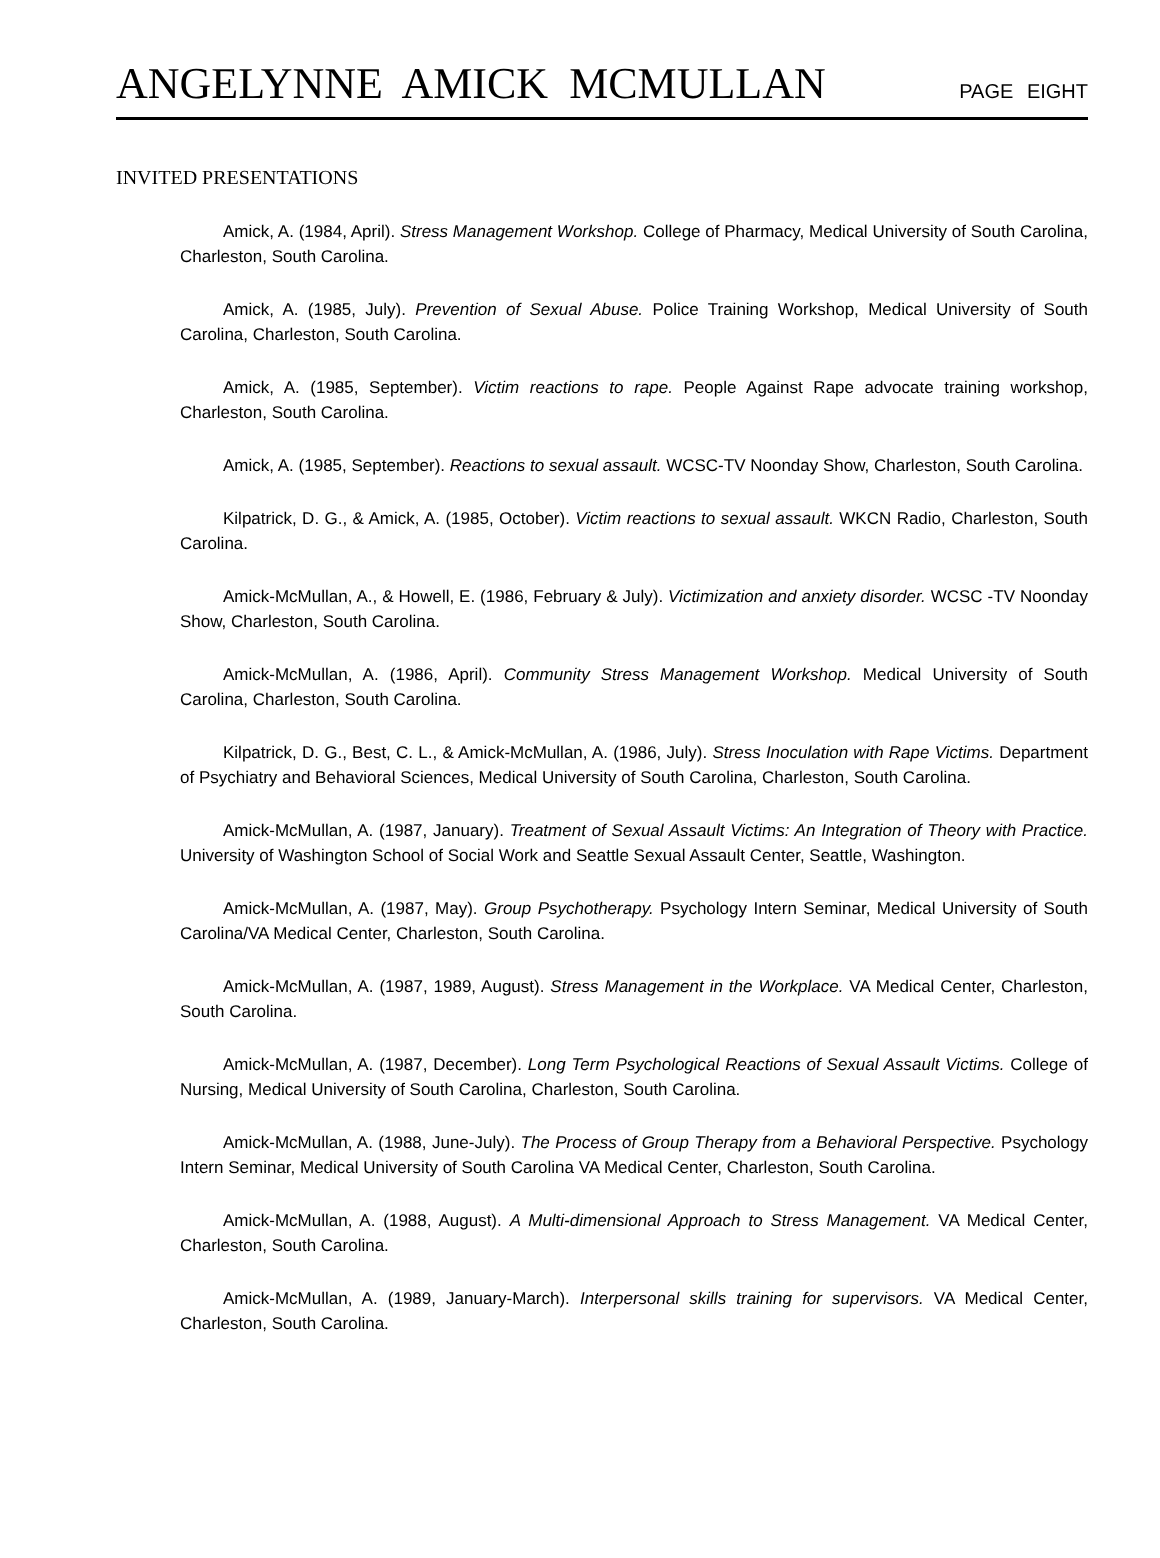ANGELYNNE AMICK MCMULLAN PAGE EIGHT
INVITED PRESENTATIONS
Amick, A. (1984, April). Stress Management Workshop. College of Pharmacy, Medical University of South Carolina, Charleston, South Carolina.
Amick, A. (1985, July). Prevention of Sexual Abuse. Police Training Workshop, Medical University of South Carolina, Charleston, South Carolina.
Amick, A. (1985, September). Victim reactions to rape. People Against Rape advocate training workshop, Charleston, South Carolina.
Amick, A. (1985, September). Reactions to sexual assault. WCSC-TV Noonday Show, Charleston, South Carolina.
Kilpatrick, D. G., & Amick, A. (1985, October). Victim reactions to sexual assault. WKCN Radio, Charleston, South Carolina.
Amick-McMullan, A., & Howell, E. (1986, February & July). Victimization and anxiety disorder. WCSC -TV Noonday Show, Charleston, South Carolina.
Amick-McMullan, A. (1986, April). Community Stress Management Workshop. Medical University of South Carolina, Charleston, South Carolina.
Kilpatrick, D. G., Best, C. L., & Amick-McMullan, A. (1986, July). Stress Inoculation with Rape Victims. Department of Psychiatry and Behavioral Sciences, Medical University of South Carolina, Charleston, South Carolina.
Amick-McMullan, A. (1987, January). Treatment of Sexual Assault Victims: An Integration of Theory with Practice. University of Washington School of Social Work and Seattle Sexual Assault Center, Seattle, Washington.
Amick-McMullan, A. (1987, May). Group Psychotherapy. Psychology Intern Seminar, Medical University of South Carolina/VA Medical Center, Charleston, South Carolina.
Amick-McMullan, A. (1987, 1989, August). Stress Management in the Workplace. VA Medical Center, Charleston, South Carolina.
Amick-McMullan, A. (1987, December). Long Term Psychological Reactions of Sexual Assault Victims. College of Nursing, Medical University of South Carolina, Charleston, South Carolina.
Amick-McMullan, A. (1988, June-July). The Process of Group Therapy from a Behavioral Perspective. Psychology Intern Seminar, Medical University of South Carolina VA Medical Center, Charleston, South Carolina.
Amick-McMullan, A. (1988, August). A Multi-dimensional Approach to Stress Management. VA Medical Center, Charleston, South Carolina.
Amick-McMullan, A. (1989, January-March). Interpersonal skills training for supervisors. VA Medical Center, Charleston, South Carolina.